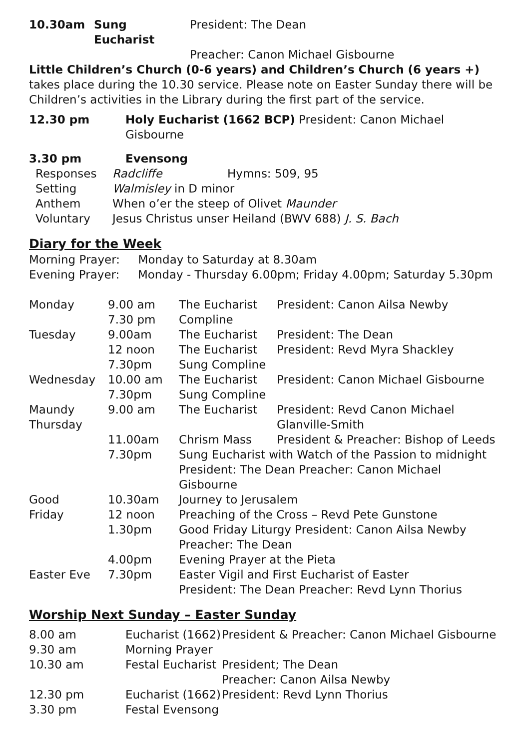| 10.30am | Sung Eucharist | President: The Dean |
| | | Preacher: Canon Michael Gisbourne |
Little Children’s Church (0-6 years) and Children’s Church (6 years +) takes place during the 10.30 service. Please note on Easter Sunday there will be Children’s activities in the Library during the first part of the service.
| 12.30 pm | Holy Eucharist (1662 BCP) President: Canon Michael Gisbourne |
| 3.30 pm | Evensong |
| Responses | Radcliffe | Hymns: 509, 95 |
| Setting | Walmisley in D minor | |
| Anthem | When o’er the steep of Olivet Maunder | |
| Voluntary | Jesus Christus unser Heiland (BWV 688) J. S. Bach | |
Diary for the Week
Morning Prayer: Monday to Saturday at 8.30am
Evening Prayer: Monday - Thursday 6.00pm; Friday 4.00pm; Saturday 5.30pm
| Monday | 9.00 am | The Eucharist | President: Canon Ailsa Newby |
| | 7.30 pm | Compline | |
| Tuesday | 9.00am | The Eucharist | President: The Dean |
| | 12 noon | The Eucharist | President: Revd Myra Shackley |
| | 7.30pm | Sung Compline | |
| Wednesday | 10.00 am | The Eucharist | President: Canon Michael Gisbourne |
| | 7.30pm | Sung Compline | |
| Maundy Thursday | 9.00 am | The Eucharist | President: Revd Canon Michael Glanville-Smith |
| | 11.00am | Chrism Mass | President & Preacher: Bishop of Leeds |
| | 7.30pm | Sung Eucharist with Watch of the Passion to midnight President: The Dean Preacher: Canon Michael Gisbourne | |
| Good | 10.30am | Journey to Jerusalem | |
| Friday | 12 noon | Preaching of the Cross – Revd Pete Gunstone | |
| | 1.30pm | Good Friday Liturgy President: Canon Ailsa Newby Preacher: The Dean | |
| | 4.00pm | Evening Prayer at the Pieta | |
| Easter Eve | 7.30pm | Easter Vigil and First Eucharist of Easter President: The Dean Preacher: Revd Lynn Thorius | |
Worship Next Sunday – Easter Sunday
| 8.00 am | Eucharist (1662) | President & Preacher: Canon Michael Gisbourne |
| 9.30 am | Morning Prayer | |
| 10.30 am | Festal Eucharist | President; The Dean Preacher: Canon Ailsa Newby |
| 12.30 pm | Eucharist (1662) | President: Revd Lynn Thorius |
| 3.30 pm | Festal Evensong | |